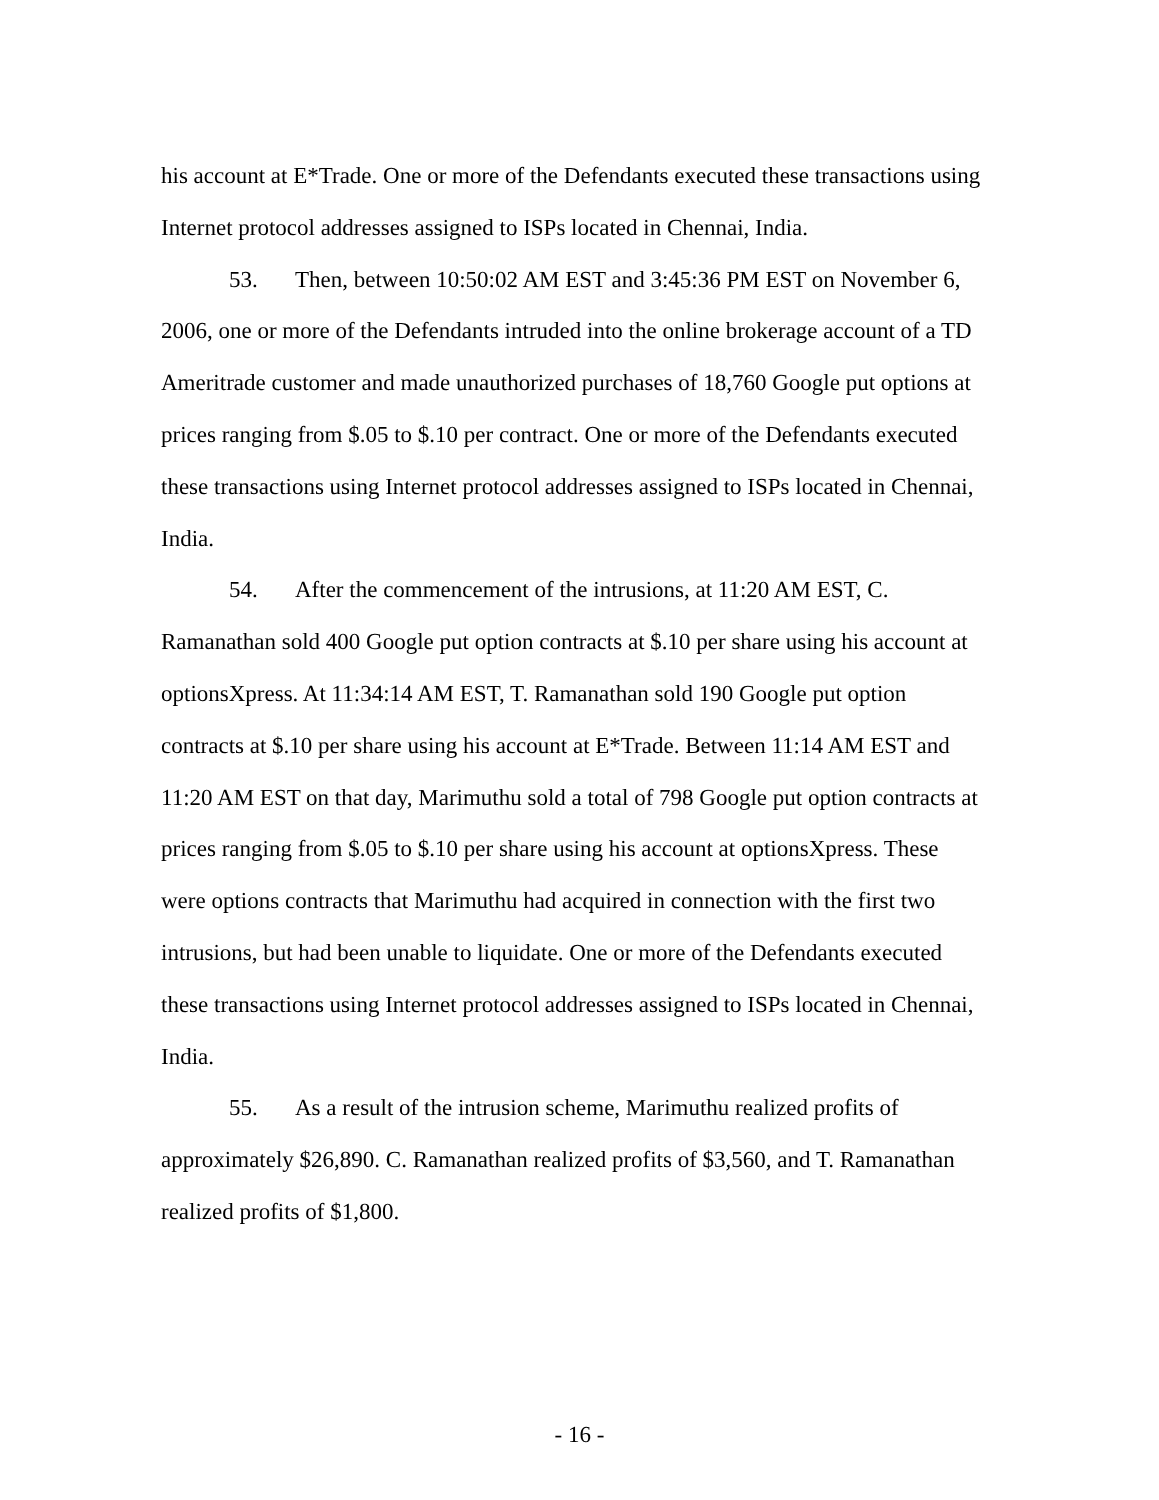his account at E*Trade. One or more of the Defendants executed these transactions using
Internet protocol addresses assigned to ISPs located in Chennai, India.
53. Then, between 10:50:02 AM EST and 3:45:36 PM EST on November 6,
2006, one or more of the Defendants intruded into the online brokerage account of a TD
Ameritrade customer and made unauthorized purchases of 18,760 Google put options at
prices ranging from $.05 to $.10 per contract. One or more of the Defendants executed
these transactions using Internet protocol addresses assigned to ISPs located in Chennai,
India.
54. After the commencement of the intrusions, at 11:20 AM EST, C.
Ramanathan sold 400 Google put option contracts at $.10 per share using his account at
optionsXpress. At 11:34:14 AM EST, T. Ramanathan sold 190 Google put option
contracts at $.10 per share using his account at E*Trade. Between 11:14 AM EST and
11:20 AM EST on that day, Marimuthu sold a total of 798 Google put option contracts at
prices ranging from $.05 to $.10 per share using his account at optionsXpress. These
were options contracts that Marimuthu had acquired in connection with the first two
intrusions, but had been unable to liquidate. One or more of the Defendants executed
these transactions using Internet protocol addresses assigned to ISPs located in Chennai,
India.
55. As a result of the intrusion scheme, Marimuthu realized profits of
approximately $26,890. C. Ramanathan realized profits of $3,560, and T. Ramanathan
realized profits of $1,800.
- 16 -